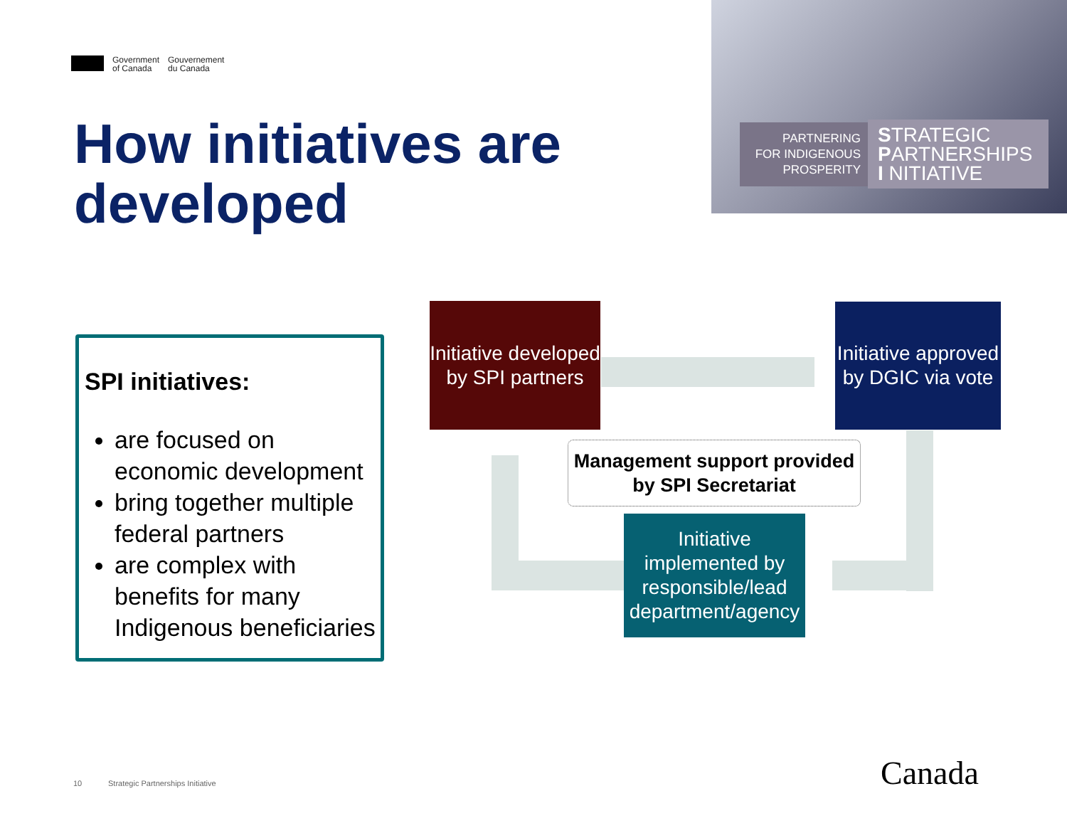Government
of Canada
Gouvernement
du Canada
How initiatives are
developed
PARTNERING
FOR INDIGENOUS
PROSPERITY
STRATEGIC
PARTNERSHIPS
I NITIATIVE
SPI initiatives:
are focused on economic development
bring together multiple federal partners
are complex with benefits for many Indigenous beneficiaries
Initiative developed
by SPI partners
Initiative approved
by DGIC via vote
Management support provided
by SPI Secretariat
Initiative
implemented by
responsible/lead
department/agency
10
Strategic Partnerships Initiative
Canada